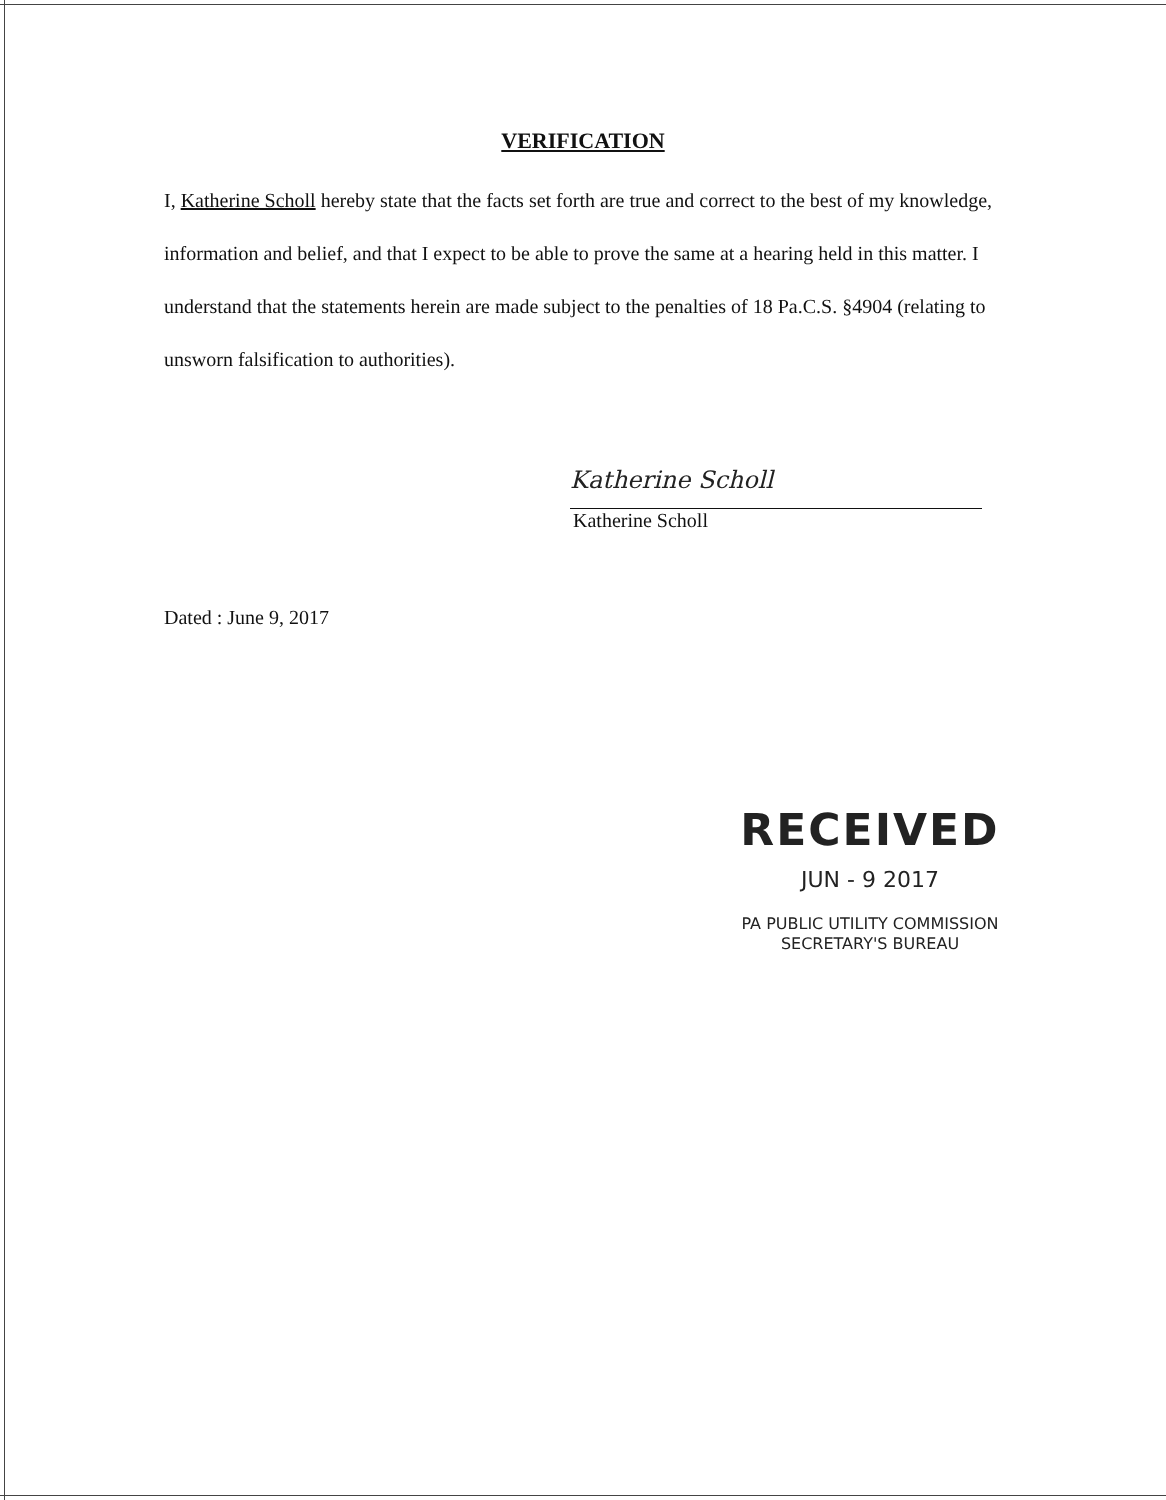VERIFICATION
I, Katherine Scholl hereby state that the facts set forth are true and correct to the best of my knowledge, information and belief, and that I expect to be able to prove the same at a hearing held in this matter. I understand that the statements herein are made subject to the penalties of 18 Pa.C.S. §4904 (relating to unsworn falsification to authorities).
Katherine Scholl
Katherine Scholl
Dated : June 9, 2017
RECEIVED
JUN - 9 2017
PA PUBLIC UTILITY COMMISSION
SECRETARY'S BUREAU